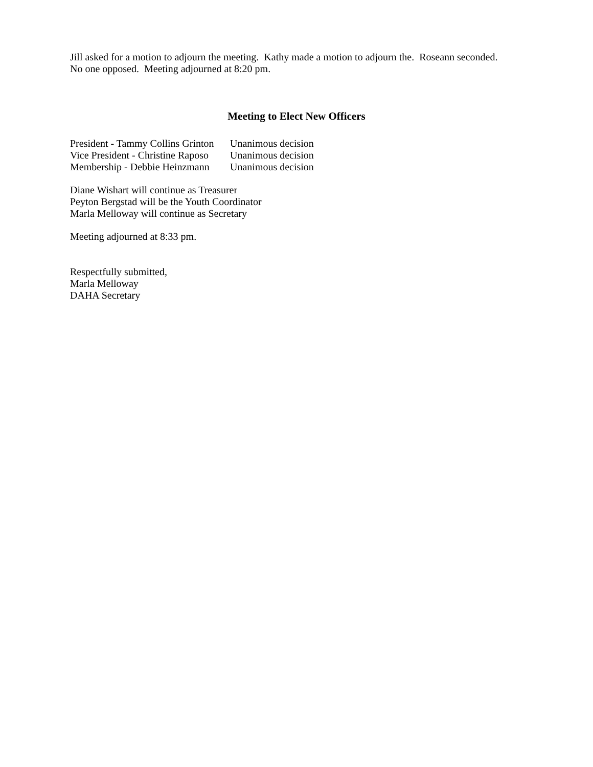Jill asked for a motion to adjourn the meeting. Kathy made a motion to adjourn the. Roseann seconded.
No one opposed. Meeting adjourned at 8:20 pm.
Meeting to Elect New Officers
President - Tammy Collins Grinton Unanimous decision
Vice President - Christine Raposo Unanimous decision
Membership - Debbie Heinzmann Unanimous decision
Diane Wishart will continue as Treasurer
Peyton Bergstad will be the Youth Coordinator
Marla Melloway will continue as Secretary
Meeting adjourned at 8:33 pm.
Respectfully submitted,
Marla Melloway
DAHA Secretary